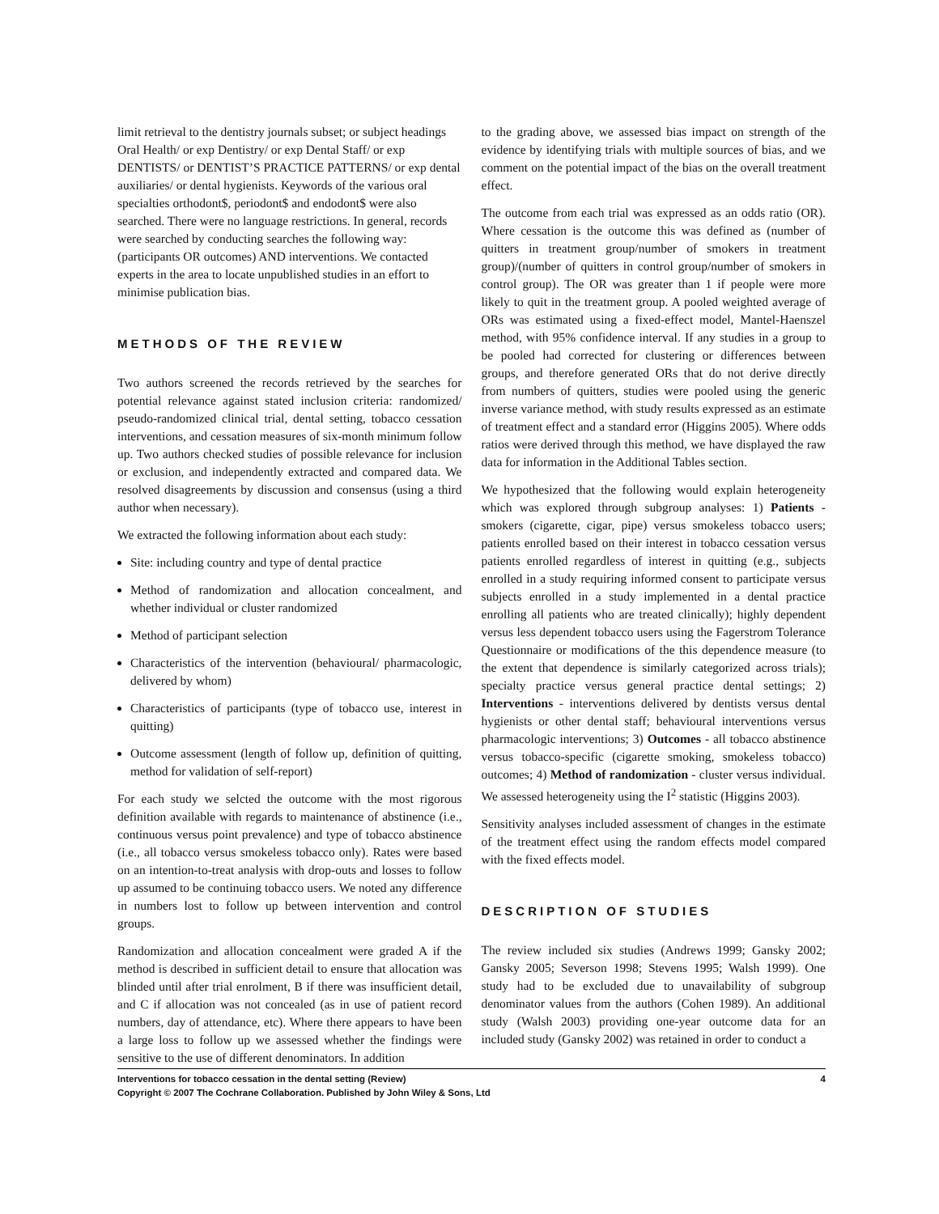limit retrieval to the dentistry journals subset; or subject headings Oral Health/ or exp Dentistry/ or exp Dental Staff/ or exp DENTISTS/ or DENTIST’S PRACTICE PATTERNS/ or exp dental auxiliaries/ or dental hygienists. Keywords of the various oral specialties orthodont$, periodont$ and endodont$ were also searched. There were no language restrictions. In general, records were searched by conducting searches the following way: (participants OR outcomes) AND interventions. We contacted experts in the area to locate unpublished studies in an effort to minimise publication bias.
METHODS OF THE REVIEW
Two authors screened the records retrieved by the searches for potential relevance against stated inclusion criteria: randomized/ pseudo-randomized clinical trial, dental setting, tobacco cessation interventions, and cessation measures of six-month minimum follow up. Two authors checked studies of possible relevance for inclusion or exclusion, and independently extracted and compared data. We resolved disagreements by discussion and consensus (using a third author when necessary).
We extracted the following information about each study:
Site: including country and type of dental practice
Method of randomization and allocation concealment, and whether individual or cluster randomized
Method of participant selection
Characteristics of the intervention (behavioural/ pharmacologic, delivered by whom)
Characteristics of participants (type of tobacco use, interest in quitting)
Outcome assessment (length of follow up, definition of quitting, method for validation of self-report)
For each study we selcted the outcome with the most rigorous definition available with regards to maintenance of abstinence (i.e., continuous versus point prevalence) and type of tobacco abstinence (i.e., all tobacco versus smokeless tobacco only). Rates were based on an intention-to-treat analysis with drop-outs and losses to follow up assumed to be continuing tobacco users. We noted any difference in numbers lost to follow up between intervention and control groups.
Randomization and allocation concealment were graded A if the method is described in sufficient detail to ensure that allocation was blinded until after trial enrolment, B if there was insufficient detail, and C if allocation was not concealed (as in use of patient record numbers, day of attendance, etc). Where there appears to have been a large loss to follow up we assessed whether the findings were sensitive to the use of different denominators. In addition
to the grading above, we assessed bias impact on strength of the evidence by identifying trials with multiple sources of bias, and we comment on the potential impact of the bias on the overall treatment effect.
The outcome from each trial was expressed as an odds ratio (OR). Where cessation is the outcome this was defined as (number of quitters in treatment group/number of smokers in treatment group)/(number of quitters in control group/number of smokers in control group). The OR was greater than 1 if people were more likely to quit in the treatment group. A pooled weighted average of ORs was estimated using a fixed-effect model, Mantel-Haenszel method, with 95% confidence interval. If any studies in a group to be pooled had corrected for clustering or differences between groups, and therefore generated ORs that do not derive directly from numbers of quitters, studies were pooled using the generic inverse variance method, with study results expressed as an estimate of treatment effect and a standard error (Higgins 2005). Where odds ratios were derived through this method, we have displayed the raw data for information in the Additional Tables section.
We hypothesized that the following would explain heterogeneity which was explored through subgroup analyses: 1) Patients - smokers (cigarette, cigar, pipe) versus smokeless tobacco users; patients enrolled based on their interest in tobacco cessation versus patients enrolled regardless of interest in quitting (e.g., subjects enrolled in a study requiring informed consent to participate versus subjects enrolled in a study implemented in a dental practice enrolling all patients who are treated clinically); highly dependent versus less dependent tobacco users using the Fagerstrom Tolerance Questionnaire or modifications of the this dependence measure (to the extent that dependence is similarly categorized across trials); specialty practice versus general practice dental settings; 2) Interventions - interventions delivered by dentists versus dental hygienists or other dental staff; behavioural interventions versus pharmacologic interventions; 3) Outcomes - all tobacco abstinence versus tobacco-specific (cigarette smoking, smokeless tobacco) outcomes; 4) Method of randomization - cluster versus individual. We assessed heterogeneity using the I<sup>2</sup> statistic (Higgins 2003).
Sensitivity analyses included assessment of changes in the estimate of the treatment effect using the random effects model compared with the fixed effects model.
DESCRIPTION OF STUDIES
The review included six studies (Andrews 1999; Gansky 2002; Gansky 2005; Severson 1998; Stevens 1995; Walsh 1999). One study had to be excluded due to unavailability of subgroup denominator values from the authors (Cohen 1989). An additional study (Walsh 2003) providing one-year outcome data for an included study (Gansky 2002) was retained in order to conduct a
4 Interventions for tobacco cessation in the dental setting (Review)
Copyright © 2007 The Cochrane Collaboration. Published by John Wiley & Sons, Ltd